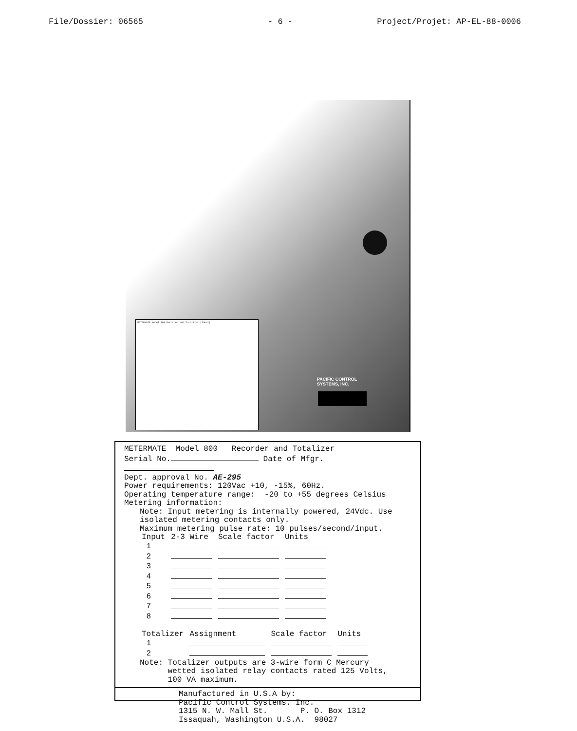- 6 -
File/Dossier: 06565 Project/Projet: AP-EL-88-0006
METERMATE Model 800 Recorder and Totalizer (label)
PACIFIC CONTROL
SYSTEMS, INC.
METERMATE Model 800 Recorder and Totalizer
Serial No. Date of Mfgr.
Dept. approval No. AE-295
Power requirements: 120Vac +10, -15%, 60Hz.
Operating temperature range: -20 to +55 degrees Celsius
Metering information:
Note: Input metering is internally powered, 24Vdc. Use
isolated metering contacts only.
Maximum metering pulse rate: 10 pulses/second/input.
| Input | 2-3 Wire | Scale factor | Units |
| --- | --- | --- | --- |
| 1 | | | |
| 2 | | | |
| 3 | | | |
| 4 | | | |
| 5 | | | |
| 6 | | | |
| 7 | | | |
| 8 | | | |
| Totalizer | Assignment | Scale factor | Units |
| --- | --- | --- | --- |
| 1 | | | |
| 2 | | | |
Note: Totalizer outputs are 3-wire form C Mercury
wetted isolated relay contacts rated 125 Volts,
100 VA maximum.
Manufactured in U.S.A by:
Pacific Control Systems. Inc.
1315 N. W. Mall St. P. O. Box 1312
Issaquah, Washington U.S.A. 98027